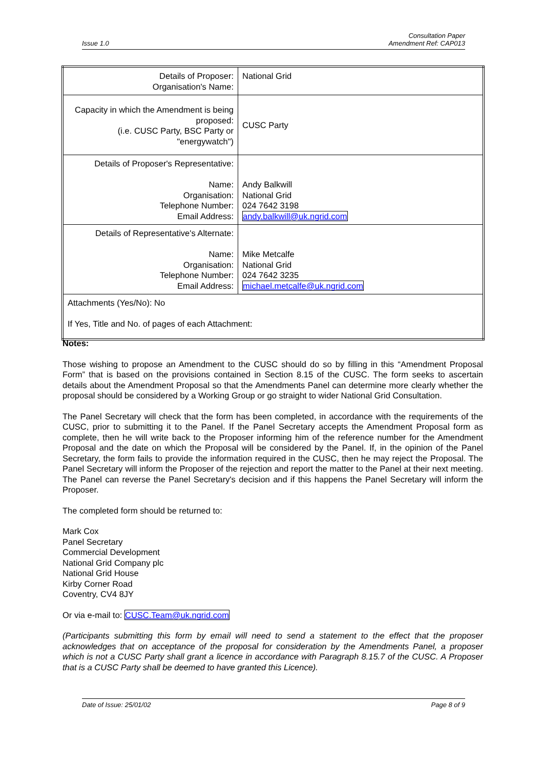Issue 1.0 Consultation Paper
Amendment Ref: CAP013
| Details of Proposer: Organisation's Name: | National Grid |
| Capacity in which the Amendment is being proposed: (i.e. CUSC Party, BSC Party or "energywatch") | CUSC Party |
| Details of Proposer's Representative: Name: Organisation: Telephone Number: Email Address: | Andy Balkwill National Grid 024 7642 3198 andy.balkwill@uk.ngrid.com |
| Details of Representative's Alternate: Name: Organisation: Telephone Number: Email Address: | Mike Metcalfe National Grid 024 7642 3235 michael.metcalfe@uk.ngrid.com |
| Attachments (Yes/No): No If Yes, Title and No. of pages of each Attachment: | |
Notes:
Those wishing to propose an Amendment to the CUSC should do so by filling in this “Amendment Proposal Form” that is based on the provisions contained in Section 8.15 of the CUSC. The form seeks to ascertain details about the Amendment Proposal so that the Amendments Panel can determine more clearly whether the proposal should be considered by a Working Group or go straight to wider National Grid Consultation.
The Panel Secretary will check that the form has been completed, in accordance with the requirements of the CUSC, prior to submitting it to the Panel. If the Panel Secretary accepts the Amendment Proposal form as complete, then he will write back to the Proposer informing him of the reference number for the Amendment Proposal and the date on which the Proposal will be considered by the Panel. If, in the opinion of the Panel Secretary, the form fails to provide the information required in the CUSC, then he may reject the Proposal. The Panel Secretary will inform the Proposer of the rejection and report the matter to the Panel at their next meeting. The Panel can reverse the Panel Secretary's decision and if this happens the Panel Secretary will inform the Proposer.
The completed form should be returned to:
Mark Cox
Panel Secretary
Commercial Development
National Grid Company plc
National Grid House
Kirby Corner Road
Coventry, CV4 8JY
Or via e-mail to: CUSC.Team@uk.ngrid.com
(Participants submitting this form by email will need to send a statement to the effect that the proposer acknowledges that on acceptance of the proposal for consideration by the Amendments Panel, a proposer which is not a CUSC Party shall grant a licence in accordance with Paragraph 8.15.7 of the CUSC. A Proposer that is a CUSC Party shall be deemed to have granted this Licence).
Date of Issue: 25/01/02 Page 8 of 9